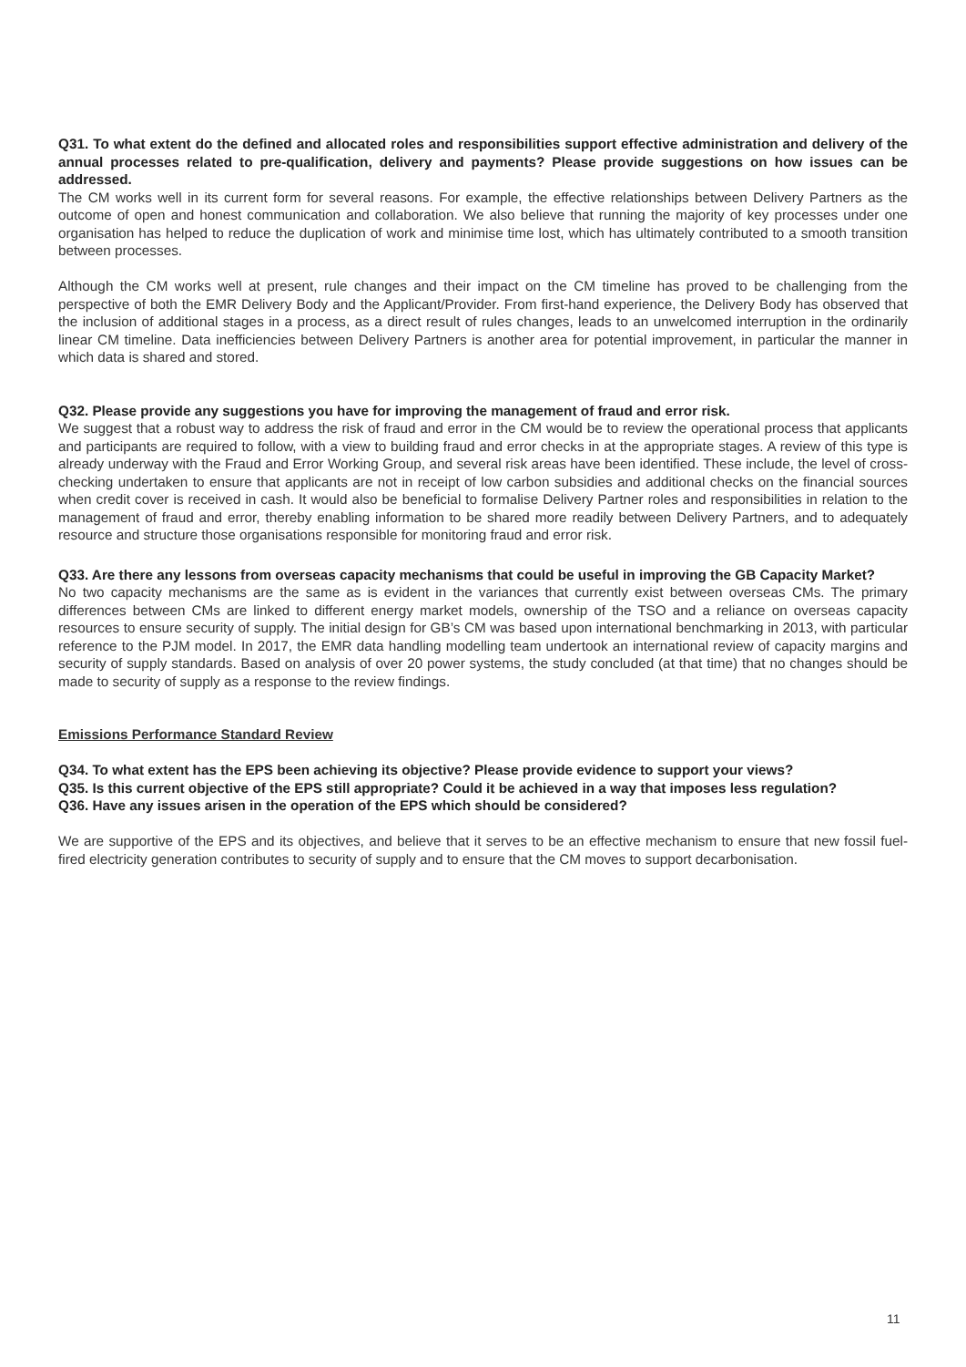Q31. To what extent do the defined and allocated roles and responsibilities support effective administration and delivery of the annual processes related to pre-qualification, delivery and payments? Please provide suggestions on how issues can be addressed.
The CM works well in its current form for several reasons. For example, the effective relationships between Delivery Partners as the outcome of open and honest communication and collaboration. We also believe that running the majority of key processes under one organisation has helped to reduce the duplication of work and minimise time lost, which has ultimately contributed to a smooth transition between processes.
Although the CM works well at present, rule changes and their impact on the CM timeline has proved to be challenging from the perspective of both the EMR Delivery Body and the Applicant/Provider. From first-hand experience, the Delivery Body has observed that the inclusion of additional stages in a process, as a direct result of rules changes, leads to an unwelcomed interruption in the ordinarily linear CM timeline. Data inefficiencies between Delivery Partners is another area for potential improvement, in particular the manner in which data is shared and stored.
Q32. Please provide any suggestions you have for improving the management of fraud and error risk.
We suggest that a robust way to address the risk of fraud and error in the CM would be to review the operational process that applicants and participants are required to follow, with a view to building fraud and error checks in at the appropriate stages. A review of this type is already underway with the Fraud and Error Working Group, and several risk areas have been identified. These include, the level of cross-checking undertaken to ensure that applicants are not in receipt of low carbon subsidies and additional checks on the financial sources when credit cover is received in cash. It would also be beneficial to formalise Delivery Partner roles and responsibilities in relation to the management of fraud and error, thereby enabling information to be shared more readily between Delivery Partners, and to adequately resource and structure those organisations responsible for monitoring fraud and error risk.
Q33. Are there any lessons from overseas capacity mechanisms that could be useful in improving the GB Capacity Market?
No two capacity mechanisms are the same as is evident in the variances that currently exist between overseas CMs. The primary differences between CMs are linked to different energy market models, ownership of the TSO and a reliance on overseas capacity resources to ensure security of supply. The initial design for GB’s CM was based upon international benchmarking in 2013, with particular reference to the PJM model. In 2017, the EMR data handling modelling team undertook an international review of capacity margins and security of supply standards. Based on analysis of over 20 power systems, the study concluded (at that time) that no changes should be made to security of supply as a response to the review findings.
Emissions Performance Standard Review
Q34. To what extent has the EPS been achieving its objective? Please provide evidence to support your views?
Q35. Is this current objective of the EPS still appropriate? Could it be achieved in a way that imposes less regulation?
Q36. Have any issues arisen in the operation of the EPS which should be considered?
We are supportive of the EPS and its objectives, and believe that it serves to be an effective mechanism to ensure that new fossil fuel-fired electricity generation contributes to security of supply and to ensure that the CM moves to support decarbonisation.
11